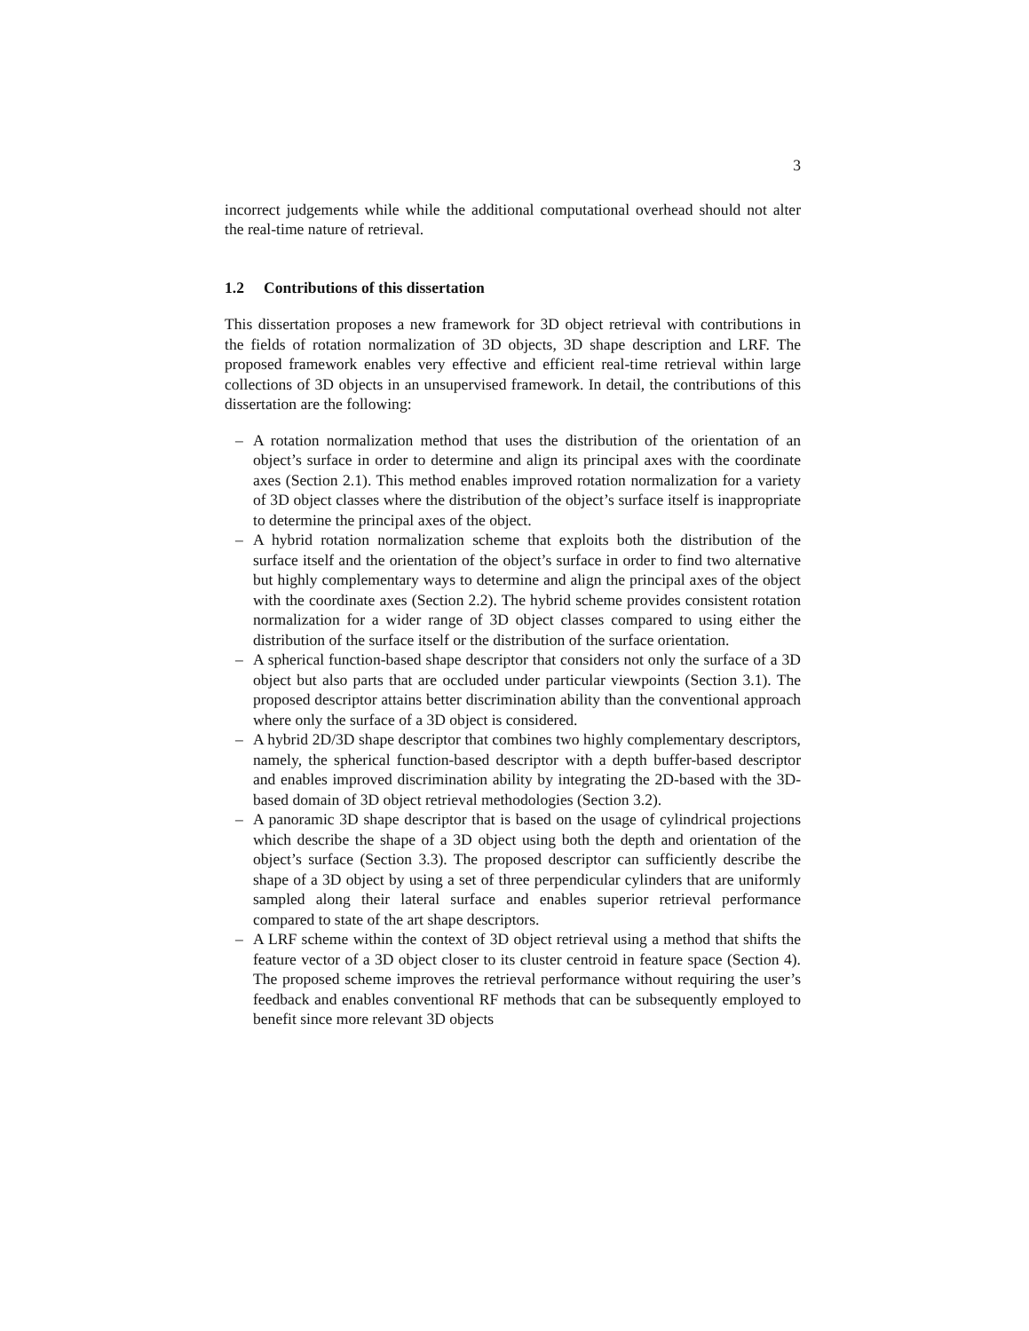3
incorrect judgements while while the additional computational overhead should not alter the real-time nature of retrieval.
1.2 Contributions of this dissertation
This dissertation proposes a new framework for 3D object retrieval with contributions in the fields of rotation normalization of 3D objects, 3D shape description and LRF. The proposed framework enables very effective and efficient real-time retrieval within large collections of 3D objects in an unsupervised framework. In detail, the contributions of this dissertation are the following:
– A rotation normalization method that uses the distribution of the orientation of an object’s surface in order to determine and align its principal axes with the coordinate axes (Section 2.1). This method enables improved rotation normalization for a variety of 3D object classes where the distribution of the object’s surface itself is inappropriate to determine the principal axes of the object.
– A hybrid rotation normalization scheme that exploits both the distribution of the surface itself and the orientation of the object’s surface in order to find two alternative but highly complementary ways to determine and align the principal axes of the object with the coordinate axes (Section 2.2). The hybrid scheme provides consistent rotation normalization for a wider range of 3D object classes compared to using either the distribution of the surface itself or the distribution of the surface orientation.
– A spherical function-based shape descriptor that considers not only the surface of a 3D object but also parts that are occluded under particular viewpoints (Section 3.1). The proposed descriptor attains better discrimination ability than the conventional approach where only the surface of a 3D object is considered.
– A hybrid 2D/3D shape descriptor that combines two highly complementary descriptors, namely, the spherical function-based descriptor with a depth buffer-based descriptor and enables improved discrimination ability by integrating the 2D-based with the 3D-based domain of 3D object retrieval methodologies (Section 3.2).
– A panoramic 3D shape descriptor that is based on the usage of cylindrical projections which describe the shape of a 3D object using both the depth and orientation of the object’s surface (Section 3.3). The proposed descriptor can sufficiently describe the shape of a 3D object by using a set of three perpendicular cylinders that are uniformly sampled along their lateral surface and enables superior retrieval performance compared to state of the art shape descriptors.
– A LRF scheme within the context of 3D object retrieval using a method that shifts the feature vector of a 3D object closer to its cluster centroid in feature space (Section 4). The proposed scheme improves the retrieval performance without requiring the user’s feedback and enables conventional RF methods that can be subsequently employed to benefit since more relevant 3D objects